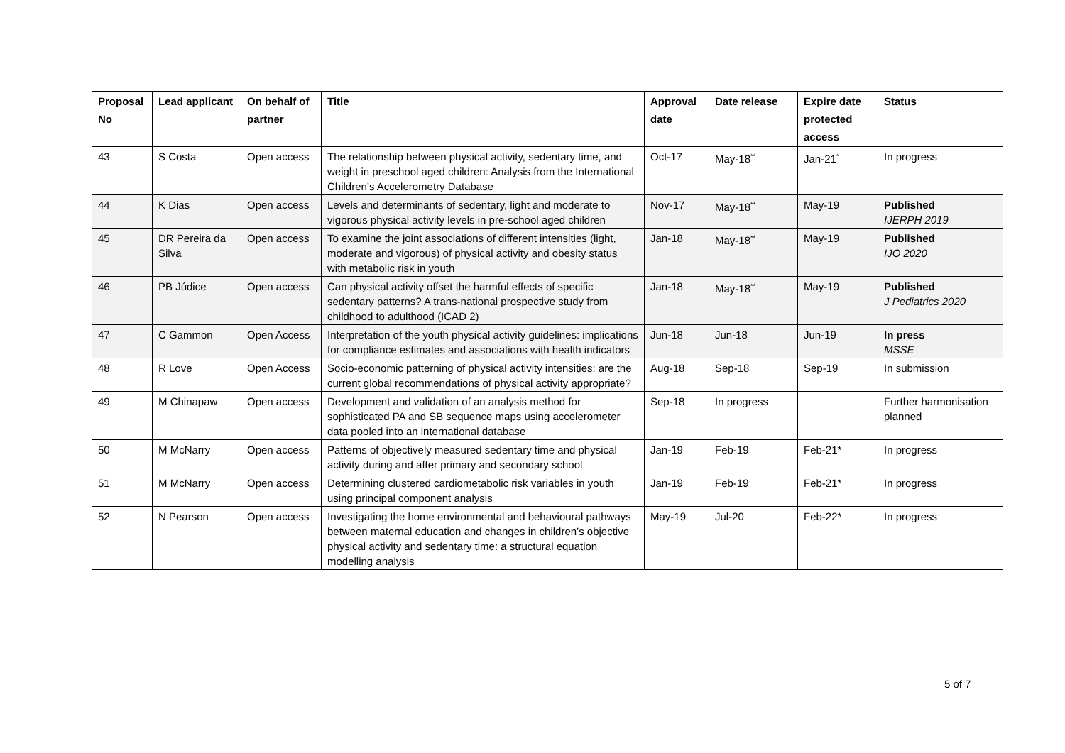| Proposal No | Lead applicant | On behalf of partner | Title | Approval date | Date release | Expire date protected access | Status |
| --- | --- | --- | --- | --- | --- | --- | --- |
| 43 | S Costa | Open access | The relationship between physical activity, sedentary time, and weight in preschool aged children: Analysis from the International Children’s Accelerometry Database | Oct-17 | May-18<sup>**</sup> | Jan-21<sup>*</sup> | In progress |
| 44 | K Dias | Open access | Levels and determinants of sedentary, light and moderate to vigorous physical activity levels in pre-school aged children | Nov-17 | May-18<sup>**</sup> | May-19 | Published IJERPH 2019 |
| 45 | DR Pereira da Silva | Open access | To examine the joint associations of different intensities (light, moderate and vigorous) of physical activity and obesity status with metabolic risk in youth | Jan-18 | May-18<sup>**</sup> | May-19 | Published IJO 2020 |
| 46 | PB Júdice | Open access | Can physical activity offset the harmful effects of specific sedentary patterns? A trans-national prospective study from childhood to adulthood (ICAD 2) | Jan-18 | May-18<sup>**</sup> | May-19 | Published J Pediatrics 2020 |
| 47 | C Gammon | Open Access | Interpretation of the youth physical activity guidelines: implications for compliance estimates and associations with health indicators | Jun-18 | Jun-18 | Jun-19 | In press MSSE |
| 48 | R Love | Open Access | Socio-economic patterning of physical activity intensities: are the current global recommendations of physical activity appropriate? | Aug-18 | Sep-18 | Sep-19 | In submission |
| 49 | M Chinapaw | Open access | Development and validation of an analysis method for sophisticated PA and SB sequence maps using accelerometer data pooled into an international database | Sep-18 | In progress | | Further harmonisation planned |
| 50 | M McNarry | Open access | Patterns of objectively measured sedentary time and physical activity during and after primary and secondary school | Jan-19 | Feb-19 | Feb-21* | In progress |
| 51 | M McNarry | Open access | Determining clustered cardiometabolic risk variables in youth using principal component analysis | Jan-19 | Feb-19 | Feb-21* | In progress |
| 52 | N Pearson | Open access | Investigating the home environmental and behavioural pathways between maternal education and changes in children’s objective physical activity and sedentary time: a structural equation modelling analysis | May-19 | Jul-20 | Feb-22* | In progress |
5 of 7